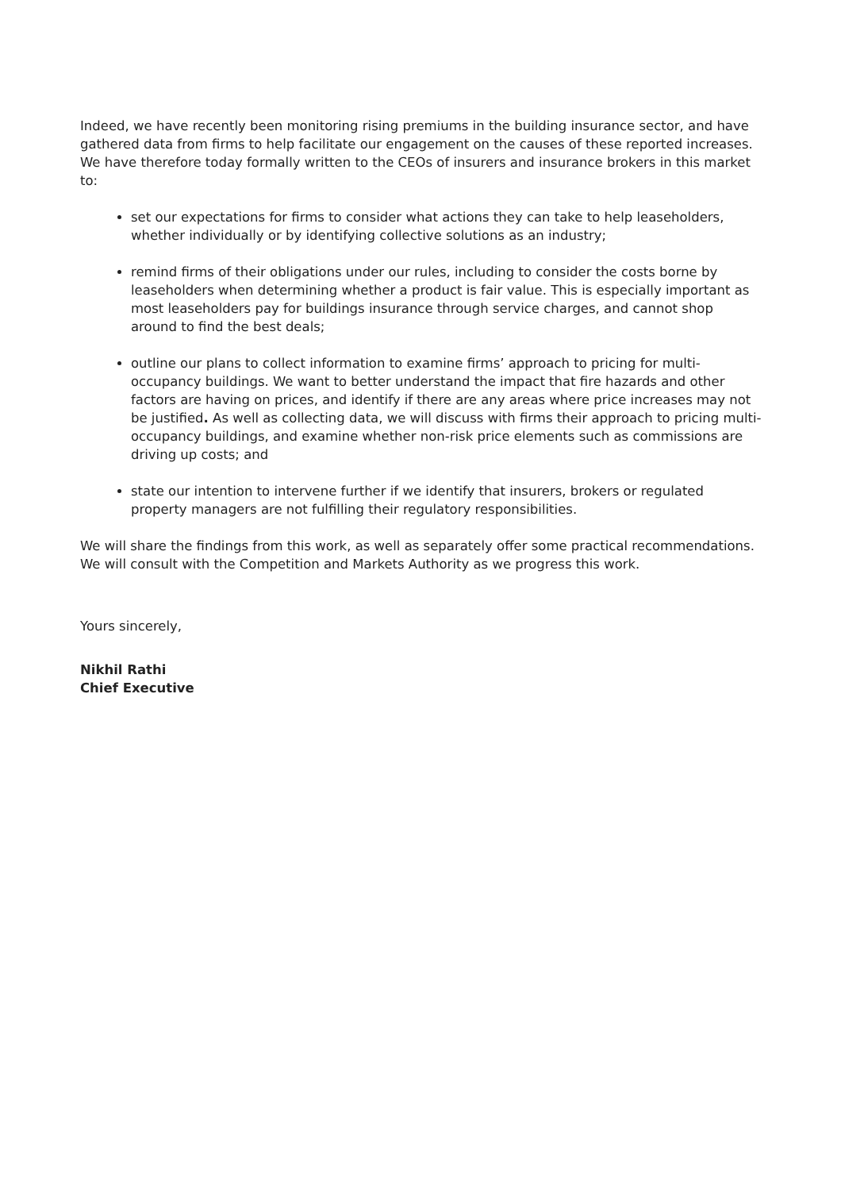Indeed, we have recently been monitoring rising premiums in the building insurance sector, and have gathered data from firms to help facilitate our engagement on the causes of these reported increases. We have therefore today formally written to the CEOs of insurers and insurance brokers in this market to:
set our expectations for firms to consider what actions they can take to help leaseholders, whether individually or by identifying collective solutions as an industry;
remind firms of their obligations under our rules, including to consider the costs borne by leaseholders when determining whether a product is fair value. This is especially important as most leaseholders pay for buildings insurance through service charges, and cannot shop around to find the best deals;
outline our plans to collect information to examine firms’ approach to pricing for multi-occupancy buildings. We want to better understand the impact that fire hazards and other factors are having on prices, and identify if there are any areas where price increases may not be justified. As well as collecting data, we will discuss with firms their approach to pricing multi-occupancy buildings, and examine whether non-risk price elements such as commissions are driving up costs; and
state our intention to intervene further if we identify that insurers, brokers or regulated property managers are not fulfilling their regulatory responsibilities.
We will share the findings from this work, as well as separately offer some practical recommendations. We will consult with the Competition and Markets Authority as we progress this work.
Yours sincerely,
Nikhil Rathi
Chief Executive